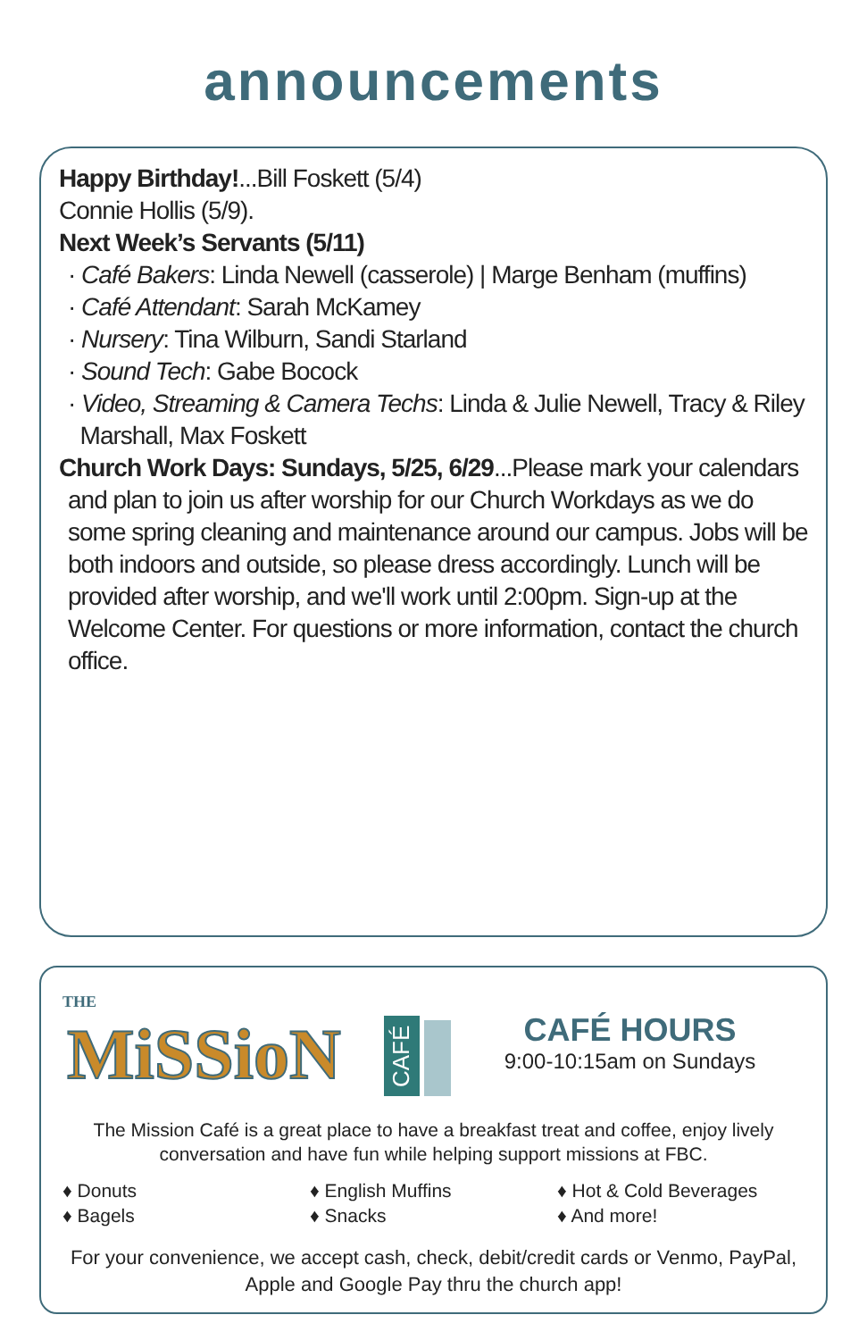announcements
Happy Birthday!...Bill Foskett (5/4)
Connie Hollis (5/9).
Next Week’s Servants (5/11)
· Café Bakers: Linda Newell (casserole) | Marge Benham (muffins)
· Café Attendant: Sarah McKamey
· Nursery: Tina Wilburn, Sandi Starland
· Sound Tech: Gabe Bocock
· Video, Streaming & Camera Techs: Linda & Julie Newell, Tracy & Riley
Marshall, Max Foskett
Church Work Days: Sundays, 5/25, 6/29...Please mark your calendars
and plan to join us after worship for our Church Workdays as we do some spring cleaning and maintenance around our campus. Jobs will be both indoors and outside, so please dress accordingly. Lunch will be provided after worship, and we'll work until 2:00pm. Sign-up at the Welcome Center. For questions or more information, contact the church office.
THE
MiSSioN
CAFÉ
CAFÉ HOURS
9:00-10:15am on Sundays
The Mission Café is a great place to have a breakfast treat and coffee, enjoy lively conversation and have fun while helping support missions at FBC.
♦ Donuts
♦ Bagels
♦ English Muffins
♦ Snacks
♦ Hot & Cold Beverages
♦ And more!
For your convenience, we accept cash, check, debit/credit cards or Venmo, PayPal, Apple and Google Pay thru the church app!